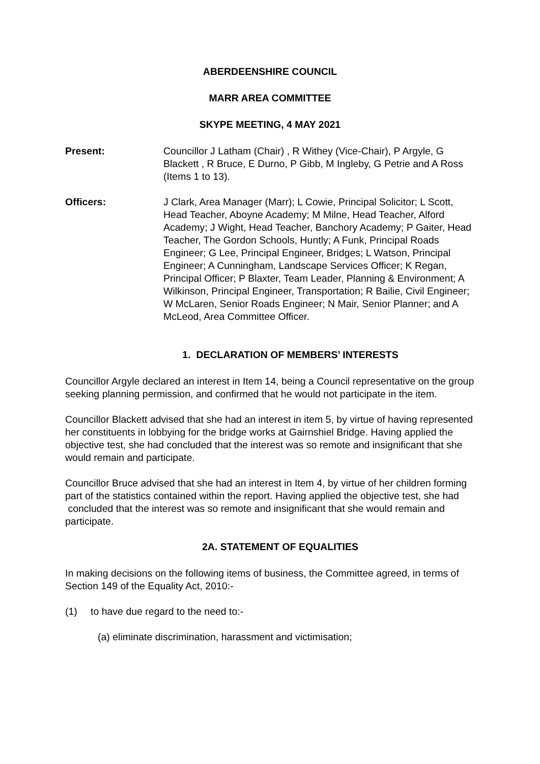ABERDEENSHIRE COUNCIL
MARR AREA COMMITTEE
SKYPE MEETING, 4 MAY 2021
Present: Councillor J Latham (Chair) , R Withey (Vice-Chair), P Argyle, G Blackett , R Bruce, E Durno, P Gibb, M Ingleby, G Petrie and A Ross (Items 1 to 13).
Officers: J Clark, Area Manager (Marr); L Cowie, Principal Solicitor; L Scott, Head Teacher, Aboyne Academy; M Milne, Head Teacher, Alford Academy; J Wight, Head Teacher, Banchory Academy; P Gaiter, Head Teacher, The Gordon Schools, Huntly; A Funk, Principal Roads Engineer; G Lee, Principal Engineer, Bridges; L Watson, Principal Engineer; A Cunningham, Landscape Services Officer; K Regan, Principal Officer; P Blaxter, Team Leader, Planning & Environment; A Wilkinson, Principal Engineer, Transportation; R Bailie, Civil Engineer; W McLaren, Senior Roads Engineer; N Mair, Senior Planner; and A McLeod, Area Committee Officer.
1. DECLARATION OF MEMBERS’ INTERESTS
Councillor Argyle declared an interest in Item 14, being a Council representative on the group seeking planning permission, and confirmed that he would not participate in the item.
Councillor Blackett advised that she had an interest in item 5, by virtue of having represented her constituents in lobbying for the bridge works at Gairnshiel Bridge. Having applied the objective test, she had concluded that the interest was so remote and insignificant that she would remain and participate.
Councillor Bruce advised that she had an interest in Item 4, by virtue of her children forming part of the statistics contained within the report. Having applied the objective test, she had concluded that the interest was so remote and insignificant that she would remain and participate.
2A. STATEMENT OF EQUALITIES
In making decisions on the following items of business, the Committee agreed, in terms of Section 149 of the Equality Act, 2010:-
(1) to have due regard to the need to:-
(a) eliminate discrimination, harassment and victimisation;